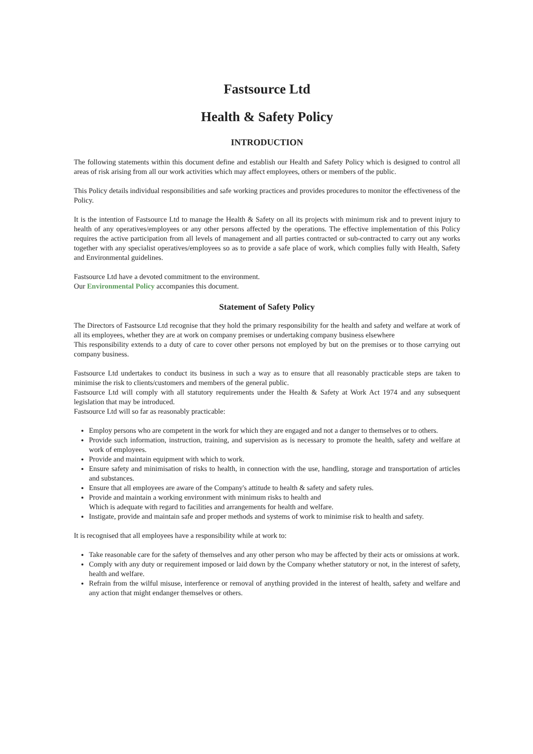Fastsource Ltd
Health & Safety Policy
INTRODUCTION
The following statements within this document define and establish our Health and Safety Policy which is designed to control all areas of risk arising from all our work activities which may affect employees, others or members of the public.
This Policy details individual responsibilities and safe working practices and provides procedures to monitor the effectiveness of the Policy.
It is the intention of Fastsource Ltd to manage the Health & Safety on all its projects with minimum risk and to prevent injury to health of any operatives/employees or any other persons affected by the operations. The effective implementation of this Policy requires the active participation from all levels of management and all parties contracted or sub-contracted to carry out any works together with any specialist operatives/employees so as to provide a safe place of work, which complies fully with Health, Safety and Environmental guidelines.
Fastsource Ltd have a devoted commitment to the environment.
Our Environmental Policy accompanies this document.
Statement of Safety Policy
The Directors of Fastsource Ltd recognise that they hold the primary responsibility for the health and safety and welfare at work of all its employees, whether they are at work on company premises or undertaking company business elsewhere
This responsibility extends to a duty of care to cover other persons not employed by but on the premises or to those carrying out company business.
Fastsource Ltd undertakes to conduct its business in such a way as to ensure that all reasonably practicable steps are taken to minimise the risk to clients/customers and members of the general public.
Fastsource Ltd will comply with all statutory requirements under the Health & Safety at Work Act 1974 and any subsequent legislation that may be introduced.
Fastsource Ltd will so far as reasonably practicable:
Employ persons who are competent in the work for which they are engaged and not a danger to themselves or to others.
Provide such information, instruction, training, and supervision as is necessary to promote the health, safety and welfare at work of employees.
Provide and maintain equipment with which to work.
Ensure safety and minimisation of risks to health, in connection with the use, handling, storage and transportation of articles and substances.
Ensure that all employees are aware of the Company's attitude to health & safety and safety rules.
Provide and maintain a working environment with minimum risks to health and
Which is adequate with regard to facilities and arrangements for health and welfare.
Instigate, provide and maintain safe and proper methods and systems of work to minimise risk to health and safety.
It is recognised that all employees have a responsibility while at work to:
Take reasonable care for the safety of themselves and any other person who may be affected by their acts or omissions at work.
Comply with any duty or requirement imposed or laid down by the Company whether statutory or not, in the interest of safety, health and welfare.
Refrain from the wilful misuse, interference or removal of anything provided in the interest of health, safety and welfare and any action that might endanger themselves or others.